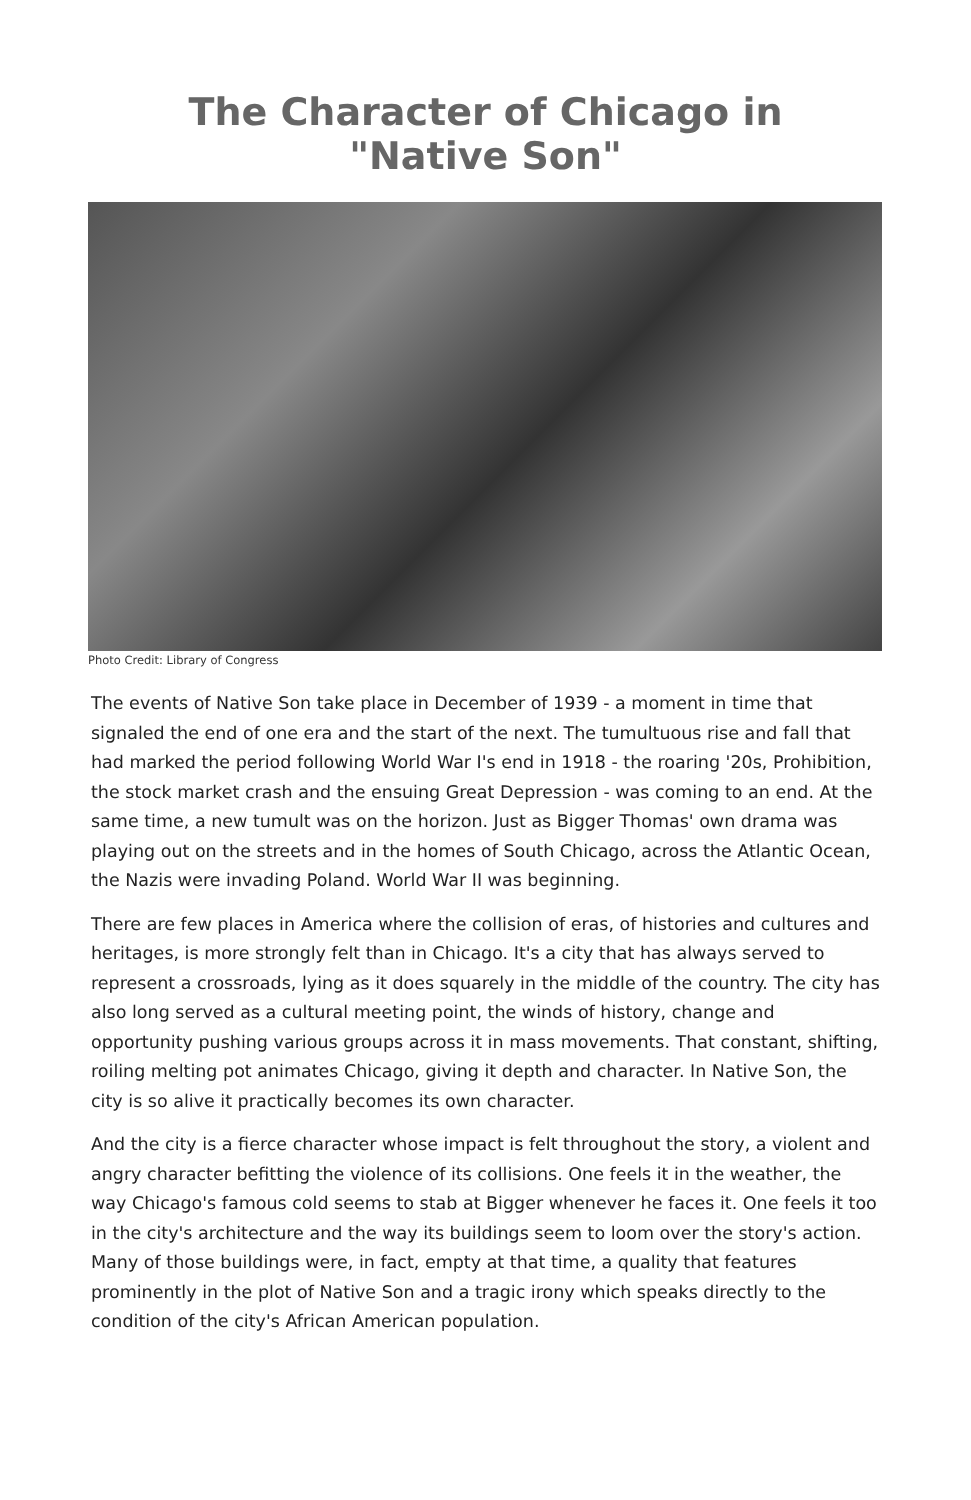The Character of Chicago in
"Native Son"
Photo Credit: Library of Congress
The events of Native Son take place in December of 1939 - a moment in time that signaled the end of one era and the start of the next. The tumultuous rise and fall that had marked the period following World War I's end in 1918 - the roaring '20s, Prohibition, the stock market crash and the ensuing Great Depression - was coming to an end. At the same time, a new tumult was on the horizon. Just as Bigger Thomas' own drama was playing out on the streets and in the homes of South Chicago, across the Atlantic Ocean, the Nazis were invading Poland. World War II was beginning.
There are few places in America where the collision of eras, of histories and cultures and heritages, is more strongly felt than in Chicago. It's a city that has always served to represent a crossroads, lying as it does squarely in the middle of the country. The city has also long served as a cultural meeting point, the winds of history, change and opportunity pushing various groups across it in mass movements. That constant, shifting, roiling melting pot animates Chicago, giving it depth and character. In Native Son, the city is so alive it practically becomes its own character.
And the city is a fierce character whose impact is felt throughout the story, a violent and angry character befitting the violence of its collisions. One feels it in the weather, the way Chicago's famous cold seems to stab at Bigger whenever he faces it. One feels it too in the city's architecture and the way its buildings seem to loom over the story's action. Many of those buildings were, in fact, empty at that time, a quality that features prominently in the plot of Native Son and a tragic irony which speaks directly to the condition of the city's African American population.